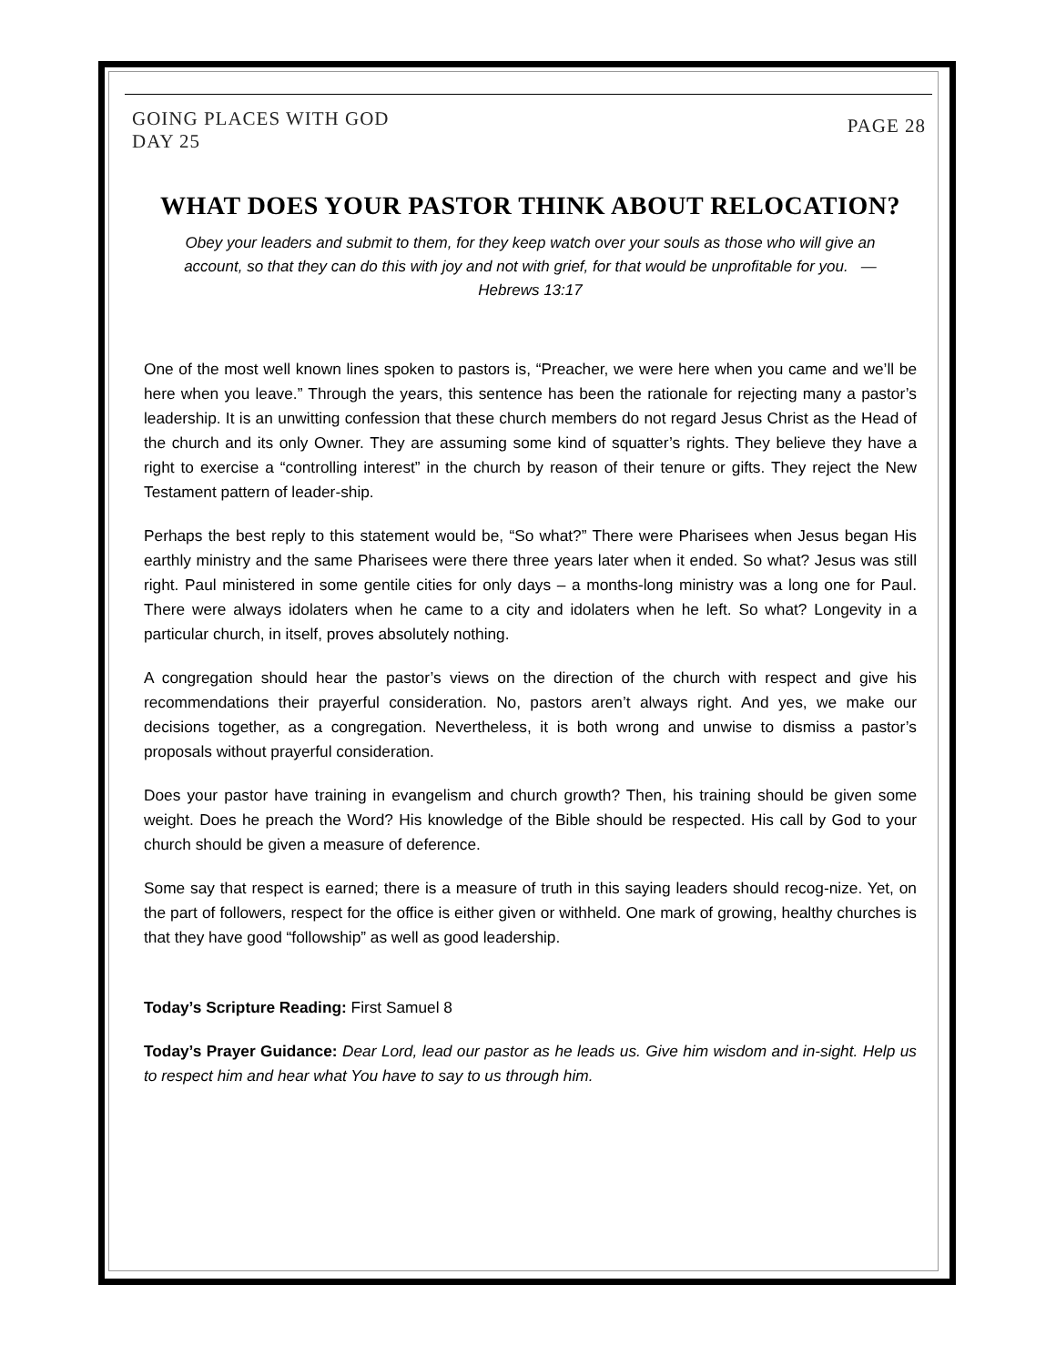GOING PLACES WITH GOD
DAY 25
PAGE 28
WHAT DOES YOUR PASTOR THINK ABOUT RELOCATION?
Obey your leaders and submit to them, for they keep watch over your souls as those who will give an account, so that they can do this with joy and not with grief, for that would be unprofitable for you. — Hebrews 13:17
One of the most well known lines spoken to pastors is, “Preacher, we were here when you came and we’ll be here when you leave.” Through the years, this sentence has been the rationale for rejecting many a pastor’s leadership. It is an unwitting confession that these church members do not regard Jesus Christ as the Head of the church and its only Owner. They are assuming some kind of squatter’s rights. They believe they have a right to exercise a “controlling interest” in the church by reason of their tenure or gifts. They reject the New Testament pattern of leader-ship.
Perhaps the best reply to this statement would be, “So what?” There were Pharisees when Jesus began His earthly ministry and the same Pharisees were there three years later when it ended. So what? Jesus was still right. Paul ministered in some gentile cities for only days – a months-long ministry was a long one for Paul. There were always idolaters when he came to a city and idolaters when he left. So what? Longevity in a particular church, in itself, proves absolutely nothing.
A congregation should hear the pastor’s views on the direction of the church with respect and give his recommendations their prayerful consideration. No, pastors aren’t always right. And yes, we make our decisions together, as a congregation. Nevertheless, it is both wrong and unwise to dismiss a pastor’s proposals without prayerful consideration.
Does your pastor have training in evangelism and church growth? Then, his training should be given some weight. Does he preach the Word? His knowledge of the Bible should be respected. His call by God to your church should be given a measure of deference.
Some say that respect is earned; there is a measure of truth in this saying leaders should recog-nize. Yet, on the part of followers, respect for the office is either given or withheld. One mark of growing, healthy churches is that they have good “followship” as well as good leadership.
Today’s Scripture Reading: First Samuel 8
Today’s Prayer Guidance: Dear Lord, lead our pastor as he leads us. Give him wisdom and in-sight. Help us to respect him and hear what You have to say to us through him.